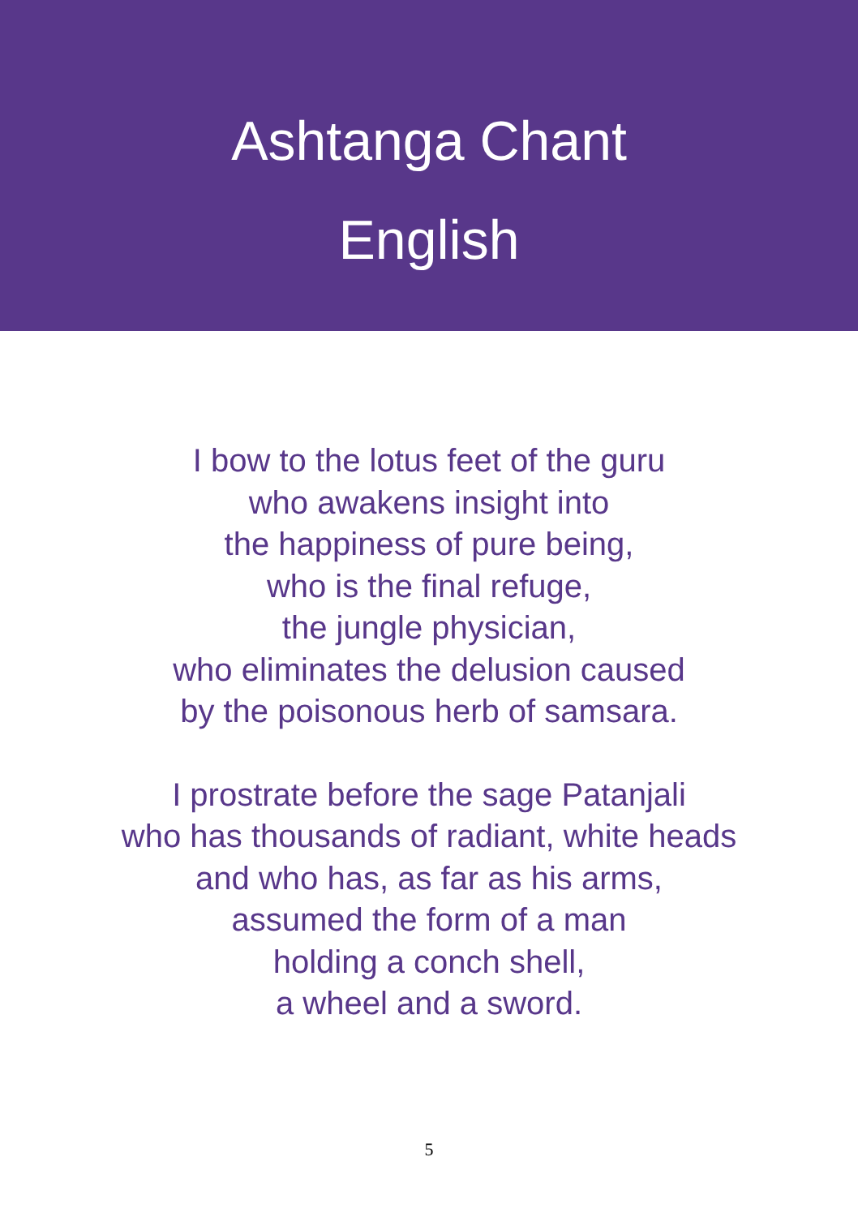Ashtanga Chant
English
I bow to the lotus feet of the guru
who awakens insight into
the happiness of pure being,
who is the final refuge,
the jungle physician,
who eliminates the delusion caused
by the poisonous herb of samsara.
I prostrate before the sage Patanjali
who has thousands of radiant, white heads
and who has, as far as his arms,
assumed the form of a man
holding a conch shell,
a wheel and a sword.
5